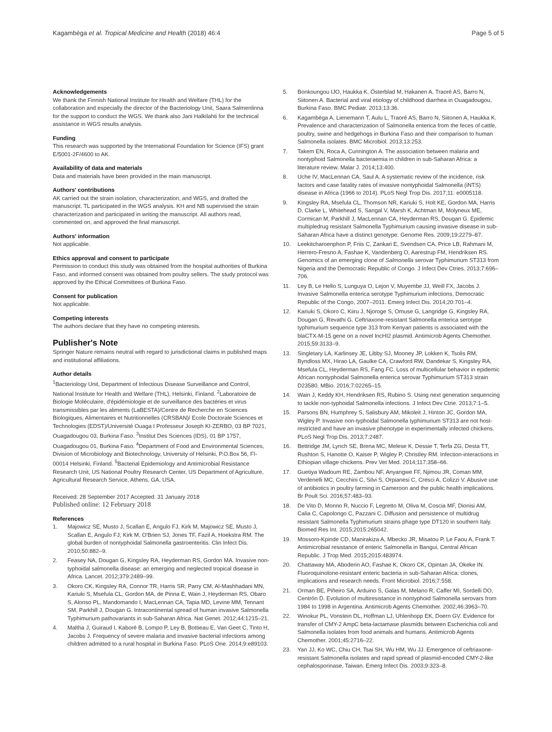Kagambèga et al. Tropical Medicine and Health (2018) 46:4
Page 5 of 5
Acknowledgements
We thank the Finnish National Institute for Health and Welfare (THL) for the collaboration and especially the director of the Bacteriology Unit, Saara Salmenlinna for the support to conduct the WGS. We thank also Jani Halkilahti for the technical assistance in WGS results analysis.
Funding
This research was supported by the International Foundation for Science (IFS) grant E/5001-2F/4600 to AK.
Availability of data and materials
Data and materials have been provided in the main manuscript.
Authors' contributions
AK carried out the strain isolation, characterization, and WGS, and drafted the manuscript. TL participated in the WGS analysis. KH and NB supervised the strain characterization and participated in writing the manuscript. All authors read, commented on, and approved the final manuscript.
Authors' information
Not applicable.
Ethics approval and consent to participate
Permission to conduct this study was obtained from the hospital authorities of Burkina Faso, and informed consent was obtained from poultry sellers. The study protocol was approved by the Ethical Committees of Burkina Faso.
Consent for publication
Not applicable.
Competing interests
The authors declare that they have no competing interests.
Publisher's Note
Springer Nature remains neutral with regard to jurisdictional claims in published maps and institutional affiliations.
Author details
<sup>1</sup> Bacteriology Unit, Department of Infectious Disease Surveillance and Control, National Institute for Health and Welfare (THL), Helsinki, Finland. <sup>2</sup>Laboratoire de Biologie Moléculaire, d'épidémiologie et de surveillance des bactéries et virus transmissibles par les aliments (LaBESTA)/Centre de Recherche en Sciences Biologiques, Alimentaires et Nutritionnelles (CRSBAN)/ Ecole Doctorale Sciences et Technologies (EDST)/Université Ouaga I Professeur Joseph KI-ZERBO, 03 BP 7021, Ouagadougou 03, Burkina Faso. <sup>3</sup>Institut Des Sciences (IDS), 01 BP 1757, Ouagadougou 01, Burkina Faso. <sup>4</sup>Department of Food and Environmental Sciences, Division of Microbiology and Biotechnology, University of Helsinki, P.O.Box 56, FI-00014 Helsinki, Finland. <sup>5</sup>Bacterial Epidemiology and Antimicrobial Resistance Research Unit, US National Poultry Research Center, US Department of Agriculture, Agricultural Research Service, Athens, GA, USA.
Received: 28 September 2017 Accepted: 31 January 2018
Published online: 12 February 2018
References
1. Majowicz SE, Musto J, Scallan E, Angulo FJ, Kirk M, Majowicz SE, Musto J, Scallan E, Angulo FJ, Kirk M, O'Brien SJ, Jones TF, Fazil A, Hoekstra RM. The global burden of nontyphoidal Salmonella gastroenteritis. Clin Infect Dis. 2010;50:882–9.
2. Feasey NA, Dougan G, Kingsley RA, Heyderman RS, Gordon MA. Invasive non-typhoidal salmonella disease: an emerging and neglected tropical disease in Africa. Lancet. 2012;379:2489–99.
3. Okoro CK, Kingsley RA, Connor TR, Harris SR, Parry CM, Al-Mashhadani MN, Kariuki S, Msefula CL, Gordon MA, de Pinna E, Wain J, Heyderman RS, Obaro S, Alonso PL, Mandomando I, MacLennan CA, Tapia MD, Levine MM, Tennant SM, Parkhill J, Dougan G. Intracontinental spread of human invasive Salmonella Typhimurium pathovariants in sub-Saharan Africa. Nat Genet. 2012;44:1215–21.
4. Maltha J, Guiraud I, Kaboré B, Lompo P, Ley B, Bottieau E, Van Geet C, Tinto H, Jacobs J. Frequency of severe malaria and invasive bacterial infections among children admitted to a rural hospital in Burkina Faso. PLoS One. 2014;9:e89103.
5. Bonkoungou IJO, Haukka K, Österblad M, Hakanen A, Traoré AS, Barro N, Siitonen A. Bacterial and viral etiology of childhood diarrhea in Ouagadougou, Burkina Faso. BMC Pediatr. 2013;13:36.
6. Kagambèga A, Lienemann T, Aulu L, Traoré AS, Barro N, Siitonen A, Haukka K. Prevalence and characterization of Salmonella enterica from the feces of cattle, poultry, swine and hedgehogs in Burkina Faso and their comparison to human Salmonella isolates. BMC Microbiol. 2013;13:253.
7. Takem EN, Roca A, Cunnington A. The association between malaria and nontyphoid Salmonella bacteraemia in children in sub-Saharan Africa: a literature review. Malar J. 2014;13:400.
8. Uche IV, MacLennan CA, Saul A. A systematic review of the incidence, risk factors and case fatality rates of invasive nontyphoidal Salmonella (iNTS) disease in Africa (1966 to 2014). PLoS Negl Trop Dis. 2017;11: e0005118.
9. Kingsley RA, Msefula CL, Thomson NR, Kariuki S, Holt KE, Gordon MA, Harris D, Clarke L, Whitehead S, Sangal V, Marsh K, Achtman M, Molyneux ME, Cormican M, Parkhill J, MacLennan CA, Heyderman RS, Dougan G. Epidemic multipledrug resistant Salmonella Typhimurium causing invasive disease in sub-Saharan Africa have a distinct genotype. Genome Res. 2009;19:2279–87.
10. Leekitcharoenphon P, Friis C, Zankari E, Svendsen CA, Price LB, Rahmani M, Herrero-Fresno A, Fashae K, Vandenberg O, Aarestrup FM, Hendriksen RS. Genomics of an emerging clone of Salmonella serovar Typhimurium ST313 from Nigeria and the Democratic Republic of Congo. J Infect Dev Ctries. 2013;7:696–706.
11. Ley B, Le Hello S, Lunguya O, Lejon V, Muyembe JJ, Weill FX, Jacobs J. Invasive Salmonella enterica serotype Typhimurium infections, Democratic Republic of the Congo, 2007–2011. Emerg Infect Dis. 2014;20:701–4.
12. Kariuki S, Okoro C, Kiiru J, Njoroge S, Omuse G, Langridge G, Kingsley RA, Dougan G, Revathi G. Ceftriaxone-resistant Salmonella enterica serotype typhimurium sequence type 313 from Kenyan patients is associated with the blaCTX-M-15 gene on a novel IncHI2 plasmid. Antimicrob Agents Chemother. 2015;59:3133–9.
13. Singletary LA, Karlinsey JE, Libby SJ, Mooney JP, Lokken K, Tsolis RM, Byndloss MX, Hirao LA, Gaulke CA, Crawford RW, Dandekar S, Kingsley RA, Msefula CL, Heyderman RS, Fang FC. Loss of multicellular behavior in epidemic African nontyphoidal Salmonella enterica serovar Typhimurium ST313 strain D23580. MBio. 2016;7:02265–15.
14. Wain J, Keddy KH, Hendriksen RS, Rubino S. Using next generation sequencing to tackle non-typhoidal Salmonella infections. J Infect Dev Ctrie. 2013;7:1–5.
15. Parsons BN, Humphrey S, Salisbury AM, Mikoleit J, Hinton JC, Gordon MA, Wigley P. Invasive non-typhoidal Salmonella typhimurium ST313 are not host-restricted and have an invasive phenotype in experimentally infected chickens. PLoS Negl Trop Dis. 2013;7:2487.
16. Bettridge JM, Lynch SE, Brena MC, Melese K, Dessie T, Terfa ZG, Desta TT, Rushton S, Hanotte O, Kaiser P, Wigley P, Christley RM. Infection-interactions in Ethiopian village chickens. Prev Vet Med. 2014;117:358–66.
17. Guetiya Wadoum RE, Zambou NF, Anyangwe FF, Njimou JR, Coman MM, Verdenelli MC, Cecchini C, Silvi S, Orpianesi C, Cresci A, Colizzi V. Abusive use of antibiotics in poultry farming in Cameroon and the public health implications. Br Poult Sci. 2016;57:483–93.
18. De Vito D, Monno R, Nuccio F, Legretto M, Oliva M, Coscia MF, Dionisi AM, Calia C, Capolongo C, Pazzani C. Diffusion and persistence of multidrug resistant Salmonella Typhimurium strains phage type DT120 in southern Italy. Biomed Res Int. 2015;2015:265042.
19. Mossoro-Kpinde CD, Manirakiza A, Mbecko JR, Misatou P, Le Faou A, Frank T. Antimicrobial resistance of enteric Salmonella in Bangui, Central African Republic. J Trop Med. 2015;2015:483974.
20. Chattaway MA, Aboderin AO, Fashae K, Okoro CK, Opintan JA, Okeke IN. Fluoroquinolone-resistant enteric bacteria in sub-Saharan Africa: clones, implications and research needs. Front Microbiol. 2016;7:558.
21. Orman BE, Piñeiro SA, Arduino S, Galas M, Melano R, Caffer MI, Sordelli DO, Centrón D. Evolution of multiresistance in nontyphoid Salmonella serovars from 1984 to 1998 in Argentina. Antimicrob Agents Chemother. 2002;46:3963–70.
22. Winokur PL, Vonstein DL, Hoffman LJ, Uhlenhopp EK, Doern GV. Evidence for transfer of CMY-2 AmpC beta-lactamase plasmids between Escherichia coli and Salmonella isolates from food animals and humans. Antimicrob Agents Chemother. 2001;45:2716–22.
23. Yan JJ, Ko WC, Chiu CH, Tsai SH, Wu HM, Wu JJ. Emergence of ceftriaxone-resistant Salmonella isolates and rapid spread of plasmid-encoded CMY-2-like cephalosporinase, Taiwan. Emerg Infect Dis. 2003;9:323–8.